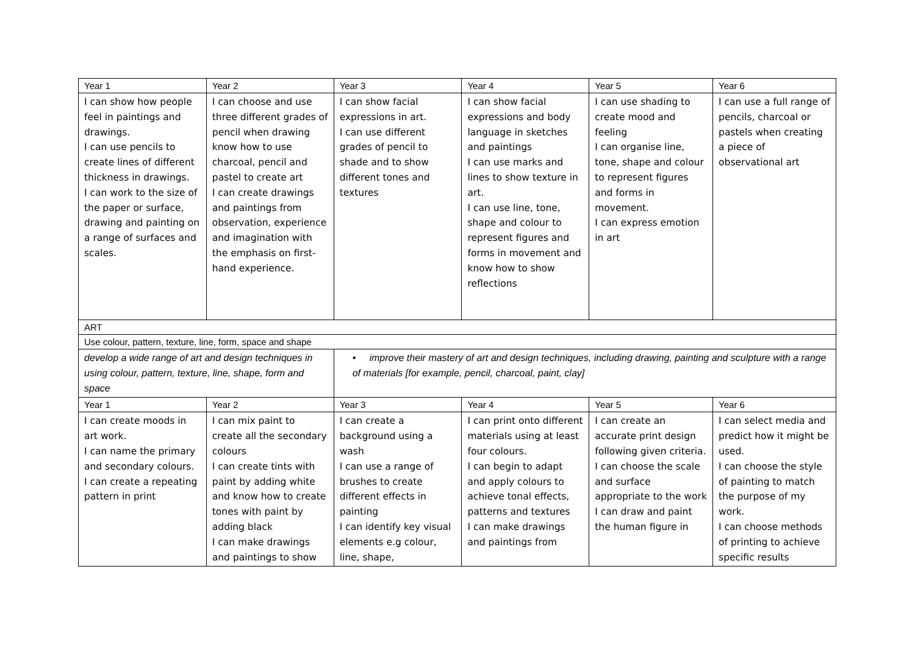| Year 1 | Year 2 | Year 3 | Year 4 | Year 5 | Year 6 |
| I can show how people feel in paintings and drawings. I can use pencils to create lines of different thickness in drawings. I can work to the size of the paper or surface, drawing and painting on a range of surfaces and scales. | I can choose and use three different grades of pencil when drawing know how to use charcoal, pencil and pastel to create art I can create drawings and paintings from observation, experience and imagination with the emphasis on first-hand experience. | I can show facial expressions in art. I can use different grades of pencil to shade and to show different tones and textures | I can show facial expressions and body language in sketches and paintings I can use marks and lines to show texture in art. I can use line, tone, shape and colour to represent figures and forms in movement and know how to show reflections | I can use shading to create mood and feeling I can organise line, tone, shape and colour to represent figures and forms in movement. I can express emotion in art | I can use a full range of pencils, charcoal or pastels when creating a piece of observational art |
| ART | | | | | |
| Use colour, pattern, texture, line, form, space and shape | | | | | |
| develop a wide range of art and design techniques in using colour, pattern, texture, line, shape, form and space | | • improve their mastery of art and design techniques, including drawing, painting and sculpture with a range of materials [for example, pencil, charcoal, paint, clay] | | | |
| Year 1 | Year 2 | Year 3 | Year 4 | Year 5 | Year 6 |
| I can create moods in art work. I can name the primary and secondary colours. I can create a repeating pattern in print | I can mix paint to create all the secondary colours I can create tints with paint by adding white and know how to create tones with paint by adding black I can make drawings and paintings to show | I can create a background using a wash I can use a range of brushes to create different effects in painting I can identify key visual elements e.g colour, line, shape, | I can print onto different materials using at least four colours. I can begin to adapt and apply colours to achieve tonal effects, patterns and textures I can make drawings and paintings from | I can create an accurate print design following given criteria. I can choose the scale and surface appropriate to the work I can draw and paint the human figure in | I can select media and predict how it might be used. I can choose the style of painting to match the purpose of my work. I can choose methods of printing to achieve specific results |